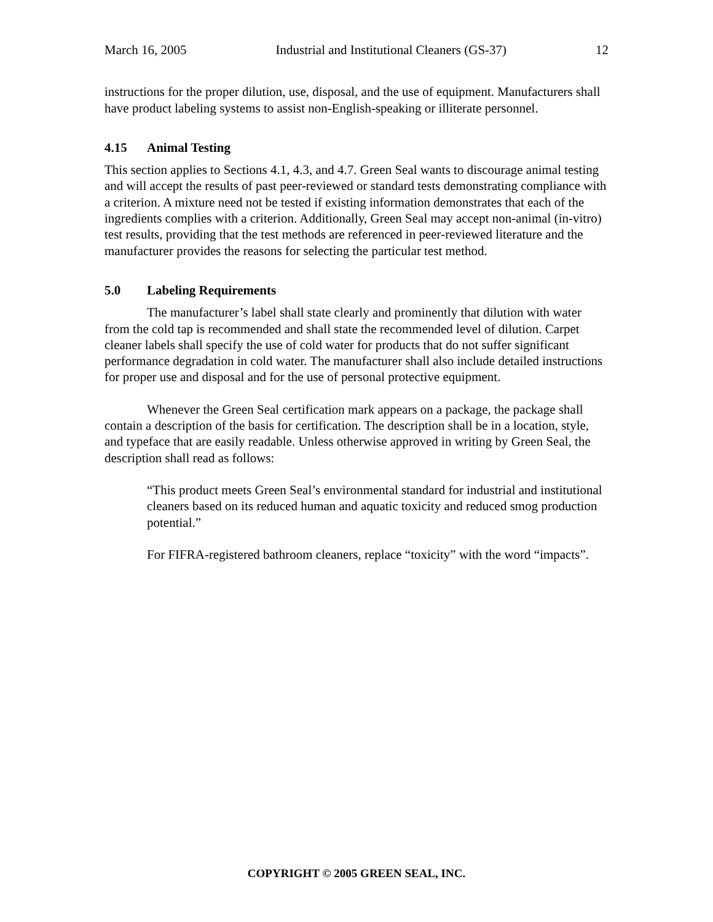March 16, 2005 Industrial and Institutional Cleaners (GS-37) 12
instructions for the proper dilution, use, disposal, and the use of equipment. Manufacturers shall have product labeling systems to assist non-English-speaking or illiterate personnel.
4.15 Animal Testing
This section applies to Sections 4.1, 4.3, and 4.7. Green Seal wants to discourage animal testing and will accept the results of past peer-reviewed or standard tests demonstrating compliance with a criterion. A mixture need not be tested if existing information demonstrates that each of the ingredients complies with a criterion. Additionally, Green Seal may accept non-animal (in-vitro) test results, providing that the test methods are referenced in peer-reviewed literature and the manufacturer provides the reasons for selecting the particular test method.
5.0 Labeling Requirements
The manufacturer’s label shall state clearly and prominently that dilution with water from the cold tap is recommended and shall state the recommended level of dilution. Carpet cleaner labels shall specify the use of cold water for products that do not suffer significant performance degradation in cold water. The manufacturer shall also include detailed instructions for proper use and disposal and for the use of personal protective equipment.
Whenever the Green Seal certification mark appears on a package, the package shall contain a description of the basis for certification. The description shall be in a location, style, and typeface that are easily readable. Unless otherwise approved in writing by Green Seal, the description shall read as follows:
“This product meets Green Seal’s environmental standard for industrial and institutional cleaners based on its reduced human and aquatic toxicity and reduced smog production potential.”
For FIFRA-registered bathroom cleaners, replace “toxicity” with the word “impacts”.
COPYRIGHT © 2005 GREEN SEAL, INC.